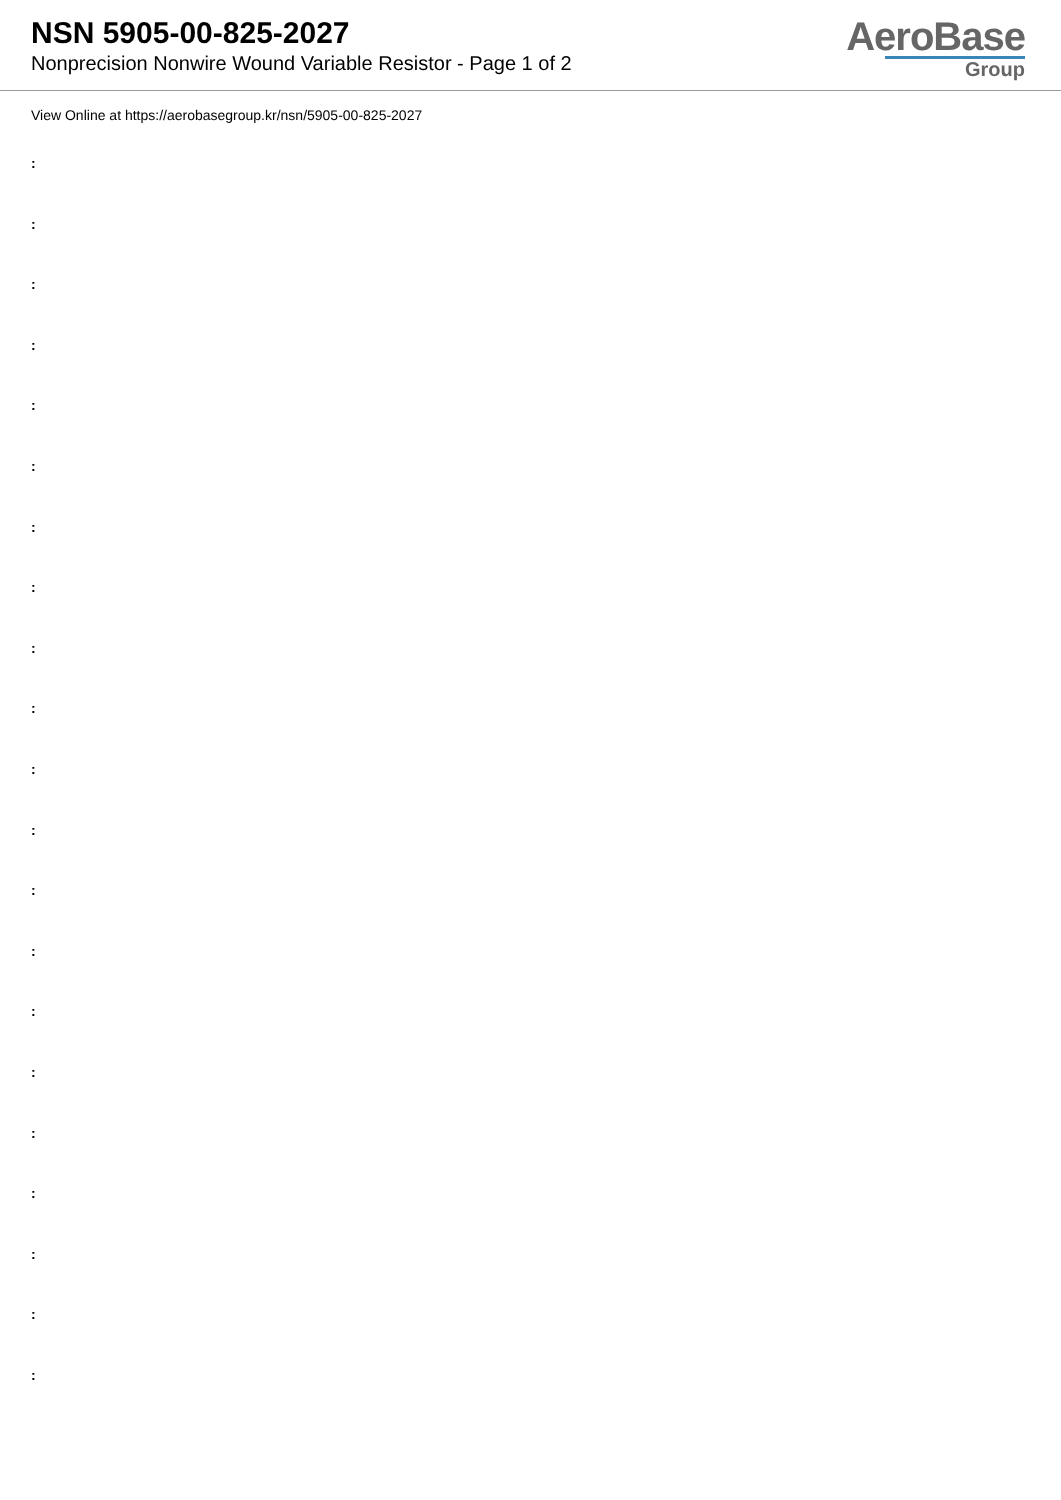NSN 5905-00-825-2027
Nonprecision Nonwire Wound Variable Resistor - Page 1 of 2
AeroBase
Group
View Online at https://aerobasegroup.kr/nsn/5905-00-825-2027
:
:
:
:
:
:
:
:
:
:
:
:
:
:
:
:
:
:
:
:
: